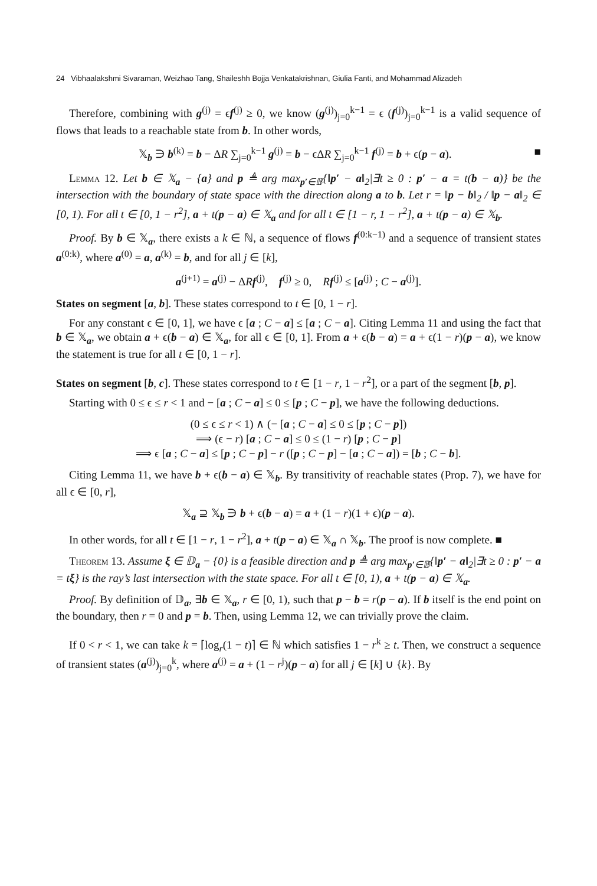24 Vibhaalakshmi Sivaraman, Weizhao Tang, Shaileshh Bojja Venkatakrishnan, Giulia Fanti, and Mohammad Alizadeh
Therefore, combining with g<sup>(j)</sup> = ϵf<sup>(j)</sup> ≥ 0, we know (g<sup>(j)</sup>)<sub>j=0</sub><sup>k−1</sup> = ϵ (f<sup>(j)</sup>)<sub>j=0</sub><sup>k−1</sup> is a valid sequence of flows that leads to a reachable state from b. In other words,
𝕏<sub>b</sub> ∋ b<sup>(k)</sup> = b − ΔR ∑<sub>j=0</sub><sup>k−1</sup> g<sup>(j)</sup> = b − ϵΔR ∑<sub>j=0</sub><sup>k−1</sup> f<sup>(j)</sup> = b + ϵ(p − a). ■
Lemma 12. Let b ∈ 𝕏<sub>a</sub> − {a} and p ≜ arg max<sub>p′∈𝔹</sub>{‖p′ − a‖<sub>2</sub>|∃t ≥ 0 : p′ − a = t(b − a)} be the intersection with the boundary of state space with the direction along a to b. Let r = ‖p − b‖<sub>2</sub> / ‖p − a‖<sub>2</sub> ∈ [0, 1). For all t ∈ [0, 1 − r<sup>2</sup>], a + t(p − a) ∈ 𝕏<sub>a</sub> and for all t ∈ [1 − r, 1 − r<sup>2</sup>], a + t(p − a) ∈ 𝕏<sub>b</sub>.
Proof. By b ∈ 𝕏<sub>a</sub>, there exists a k ∈ ℕ, a sequence of flows f<sup>(0:k−1)</sup> and a sequence of transient states a<sup>(0:k)</sup>, where a<sup>(0)</sup> = a, a<sup>(k)</sup> = b, and for all j ∈ [k],
a<sup>(j+1)</sup> = a<sup>(j)</sup> − ΔRf<sup>(j)</sup>, f<sup>(j)</sup> ≥ 0, Rf<sup>(j)</sup> ≤ [a<sup>(j)</sup> ; C − a<sup>(j)</sup>].
States on segment [a, b]. These states correspond to t ∈ [0, 1 − r].
For any constant ϵ ∈ [0, 1], we have ϵ [a ; C − a] ≤ [a ; C − a]. Citing Lemma 11 and using the fact that b ∈ 𝕏<sub>a</sub>, we obtain a + ϵ(b − a) ∈ 𝕏<sub>a</sub>, for all ϵ ∈ [0, 1]. From a + ϵ(b − a) = a + ϵ(1 − r)(p − a), we know the statement is true for all t ∈ [0, 1 − r].
States on segment [b, c]. These states correspond to t ∈ [1 − r, 1 − r<sup>2</sup>], or a part of the segment [b, p].
Starting with 0 ≤ ϵ ≤ r < 1 and − [a ; C − a] ≤ 0 ≤ [p ; C − p], we have the following deductions.
(0 ≤ ϵ ≤ r < 1) ∧ (− [a ; C − a] ≤ 0 ≤ [p ; C − p])
⟹ (ϵ − r) [a ; C − a] ≤ 0 ≤ (1 − r) [p ; C − p]
⟹ ϵ [a ; C − a] ≤ [p ; C − p] − r ([p ; C − p] − [a ; C − a]) = [b ; C − b].
Citing Lemma 11, we have b + ϵ(b − a) ∈ 𝕏<sub>b</sub>. By transitivity of reachable states (Prop. 7), we have for all ϵ ∈ [0, r],
𝕏<sub>a</sub> ⊇ 𝕏<sub>b</sub> ∋ b + ϵ(b − a) = a + (1 − r)(1 + ϵ)(p − a).
In other words, for all t ∈ [1 − r, 1 − r<sup>2</sup>], a + t(p − a) ∈ 𝕏<sub>a</sub> ∩ 𝕏<sub>b</sub>. The proof is now complete. ■
Theorem 13. Assume ξ ∈ 𝔻<sub>a</sub> − {0} is a feasible direction and p ≜ arg max<sub>p′∈𝔹</sub>{‖p′ − a‖<sub>2</sub>|∃t ≥ 0 : p′ − a = tξ} is the ray’s last intersection with the state space. For all t ∈ [0, 1), a + t(p − a) ∈ 𝕏<sub>a</sub>.
Proof. By definition of 𝔻<sub>a</sub>, ∃b ∈ 𝕏<sub>a</sub>, r ∈ [0, 1), such that p − b = r(p − a). If b itself is the end point on the boundary, then r = 0 and p = b. Then, using Lemma 12, we can trivially prove the claim.
If 0 < r < 1, we can take k = ⌈log<sub>r</sub>(1 − t)⌉ ∈ ℕ which satisfies 1 − r<sup>k</sup> ≥ t. Then, we construct a sequence of transient states (a<sup>(j)</sup>)<sub>j=0</sub><sup>k</sup>, where a<sup>(j)</sup> = a + (1 − r<sup>j</sup>)(p − a) for all j ∈ [k] ∪ {k}. By